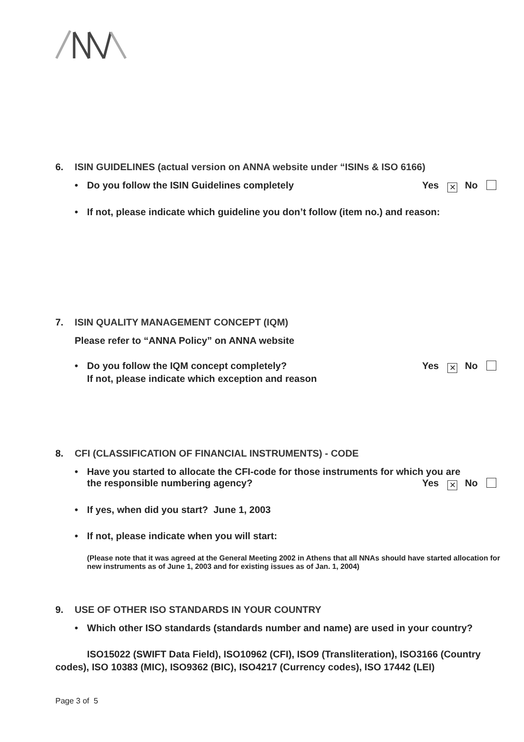6. ISIN GUIDELINES (actual version on ANNA website under “ISINs & ISO 6166)
• Do you follow the ISIN Guidelines completely Yes ✕ No
• If not, please indicate which guideline you don’t follow (item no.) and reason:
7. ISIN QUALITY MANAGEMENT CONCEPT (IQM)
Please refer to “ANNA Policy” on ANNA website
• Do you follow the IQM concept completely? Yes ✕ No
If not, please indicate which exception and reason
8. CFI (CLASSIFICATION OF FINANCIAL INSTRUMENTS) - CODE
• Have you started to allocate the CFI-code for those instruments for which you are
the responsible numbering agency? Yes ✕ No
• If yes, when did you start? June 1, 2003
• If not, please indicate when you will start:
(Please note that it was agreed at the General Meeting 2002 in Athens that all NNAs should have started allocation for new instruments as of June 1, 2003 and for existing issues as of Jan. 1, 2004)
9. USE OF OTHER ISO STANDARDS IN YOUR COUNTRY
• Which other ISO standards (standards number and name) are used in your country?
ISO15022 (SWIFT Data Field), ISO10962 (CFI), ISO9 (Transliteration), ISO3166 (Country codes), ISO 10383 (MIC), ISO9362 (BIC), ISO4217 (Currency codes), ISO 17442 (LEI)
Page 3 of 5